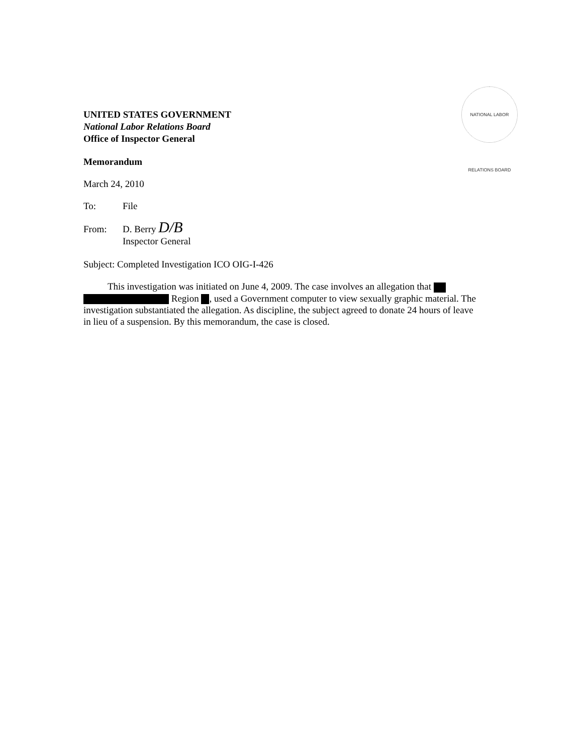NATIONAL LABOR RELATIONS BOARD
UNITED STATES GOVERNMENT
National Labor Relations Board
Office of Inspector General
Memorandum
March 24, 2010
To: File
From: D. Berry D/B
Inspector General
Subject: Completed Investigation ICO OIG-I-426
This investigation was initiated on June 4, 2009. The case involves an allegation that Region , used a Government computer to view sexually graphic material. The investigation substantiated the allegation. As discipline, the subject agreed to donate 24 hours of leave in lieu of a suspension. By this memorandum, the case is closed.